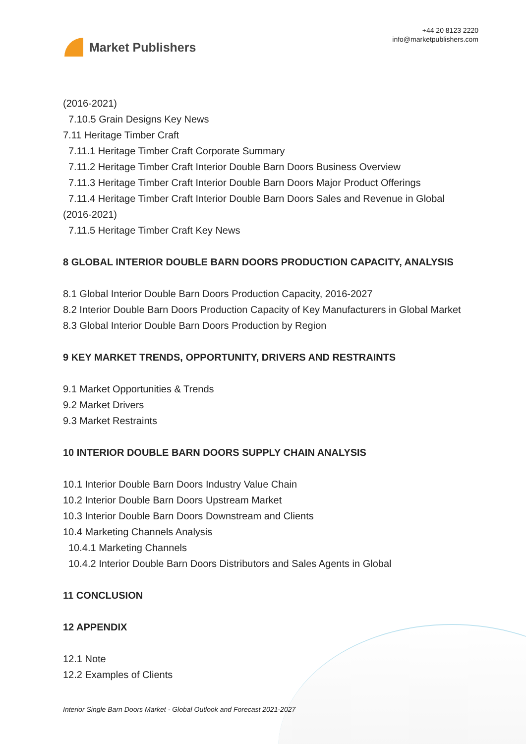Market Publishers
+44 20 8123 2220
info@marketpublishers.com
(2016-2021)
7.10.5 Grain Designs Key News
7.11 Heritage Timber Craft
7.11.1 Heritage Timber Craft Corporate Summary
7.11.2 Heritage Timber Craft Interior Double Barn Doors Business Overview
7.11.3 Heritage Timber Craft Interior Double Barn Doors Major Product Offerings
7.11.4 Heritage Timber Craft Interior Double Barn Doors Sales and Revenue in Global
(2016-2021)
7.11.5 Heritage Timber Craft Key News
8 GLOBAL INTERIOR DOUBLE BARN DOORS PRODUCTION CAPACITY, ANALYSIS
8.1 Global Interior Double Barn Doors Production Capacity, 2016-2027
8.2 Interior Double Barn Doors Production Capacity of Key Manufacturers in Global Market
8.3 Global Interior Double Barn Doors Production by Region
9 KEY MARKET TRENDS, OPPORTUNITY, DRIVERS AND RESTRAINTS
9.1 Market Opportunities & Trends
9.2 Market Drivers
9.3 Market Restraints
10 INTERIOR DOUBLE BARN DOORS SUPPLY CHAIN ANALYSIS
10.1 Interior Double Barn Doors Industry Value Chain
10.2 Interior Double Barn Doors Upstream Market
10.3 Interior Double Barn Doors Downstream and Clients
10.4 Marketing Channels Analysis
10.4.1 Marketing Channels
10.4.2 Interior Double Barn Doors Distributors and Sales Agents in Global
11 CONCLUSION
12 APPENDIX
12.1 Note
12.2 Examples of Clients
Interior Single Barn Doors Market - Global Outlook and Forecast 2021-2027